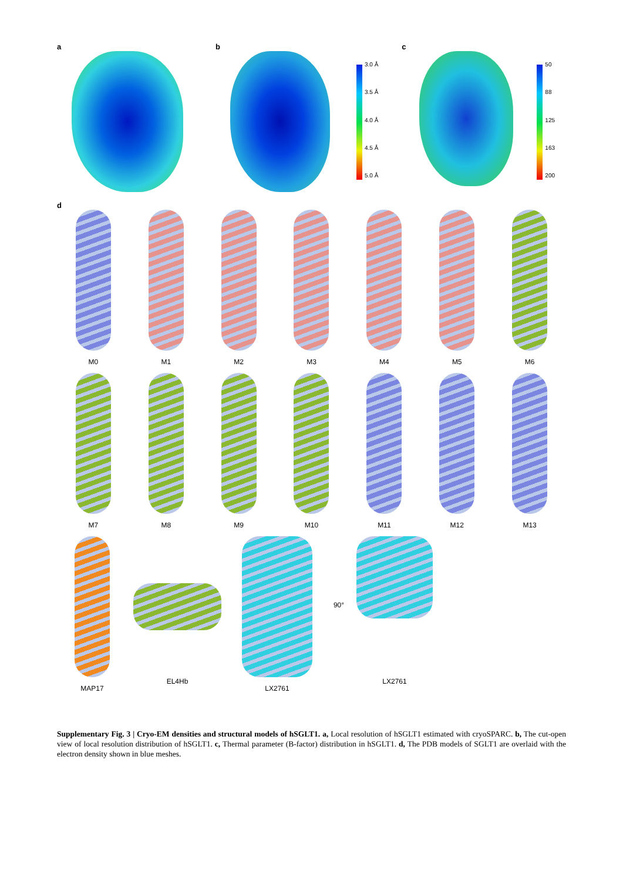a b
3.0 Å
3.5 Å
4.0 Å
4.5 Å
5.0 Å
c
50
88
125
163
200
d
M0
M1
M2
M3
M4
M5
M6
M7
M8
M9
M10
M11
M12
M13
MAP17 EL4Hb LX2761
90°
LX2761
Supplementary Fig. 3 | Cryo-EM densities and structural models of hSGLT1. a, Local resolution of hSGLT1 estimated with cryoSPARC. b, The cut-open view of local resolution distribution of hSGLT1. c, Thermal parameter (B-factor) distribution in hSGLT1. d, The PDB models of SGLT1 are overlaid with the electron density shown in blue meshes.